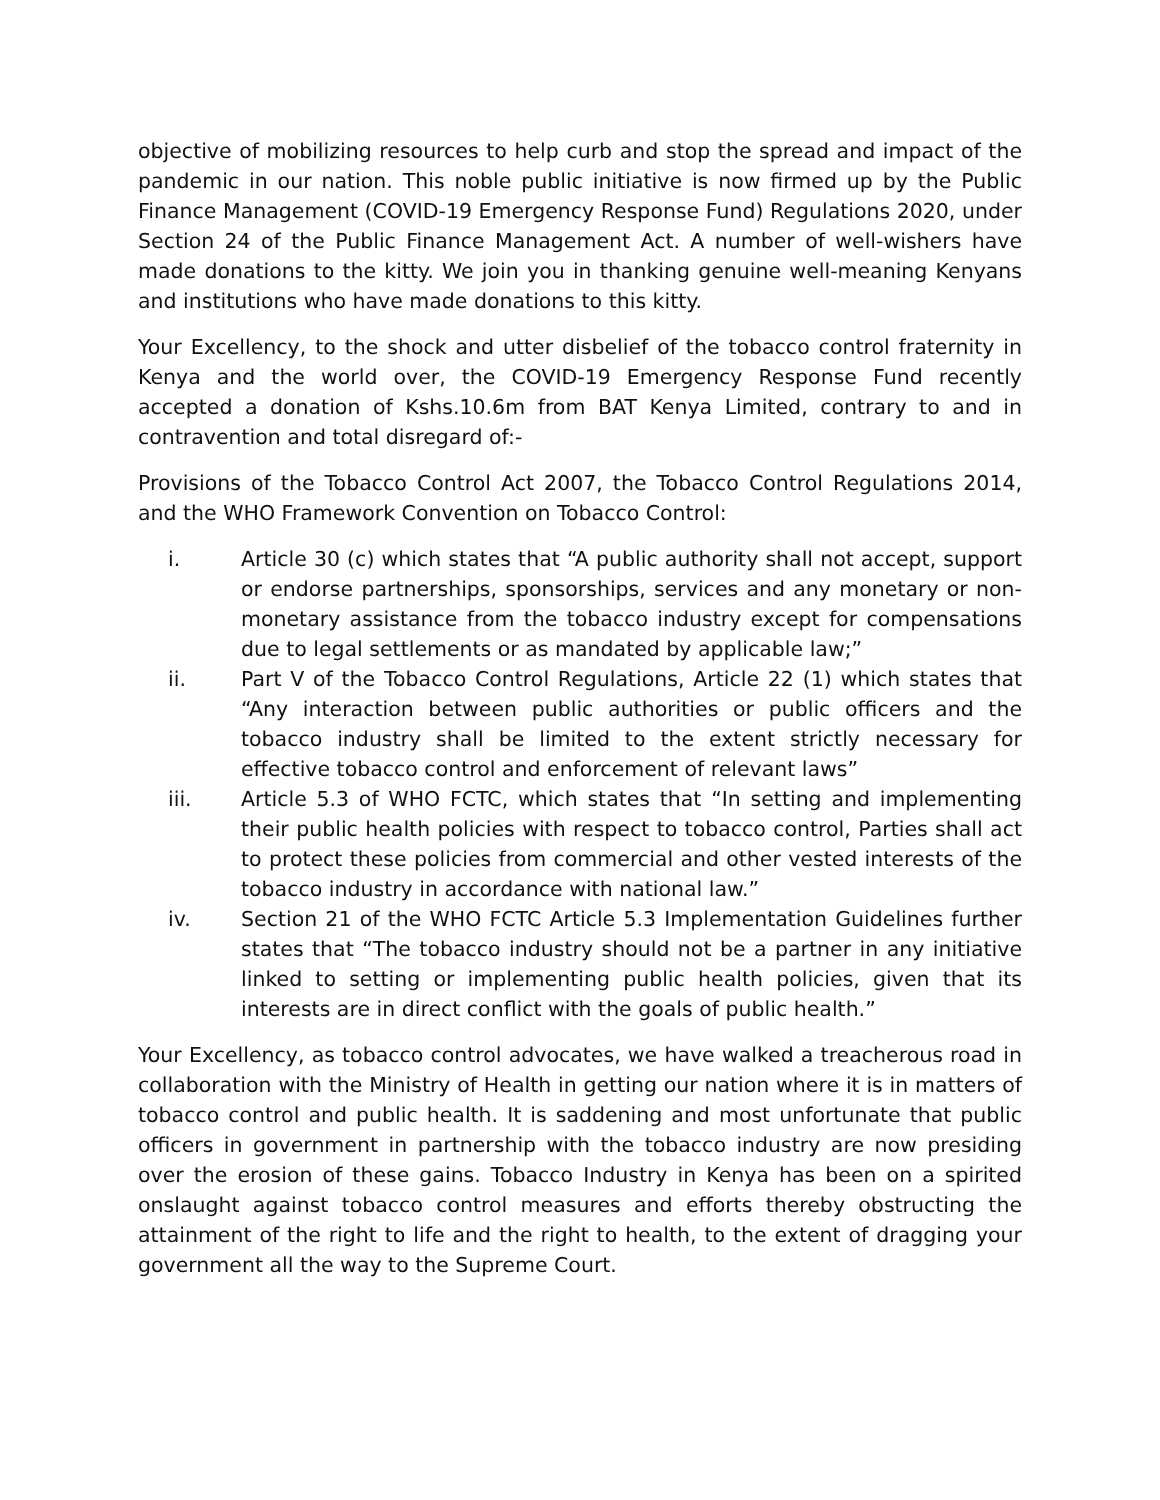objective of mobilizing resources to help curb and stop the spread and impact of the pandemic in our nation. This noble public initiative is now firmed up by the Public Finance Management (COVID-19 Emergency Response Fund) Regulations 2020, under Section 24 of the Public Finance Management Act. A number of well-wishers have made donations to the kitty. We join you in thanking genuine well-meaning Kenyans and institutions who have made donations to this kitty.
Your Excellency, to the shock and utter disbelief of the tobacco control fraternity in Kenya and the world over, the COVID-19 Emergency Response Fund recently accepted a donation of Kshs.10.6m from BAT Kenya Limited, contrary to and in contravention and total disregard of:-
Provisions of the Tobacco Control Act 2007, the Tobacco Control Regulations 2014, and the WHO Framework Convention on Tobacco Control:
i. Article 30 (c) which states that “A public authority shall not accept, support or endorse partnerships, sponsorships, services and any monetary or non-monetary assistance from the tobacco industry except for compensations due to legal settlements or as mandated by applicable law;”
ii. Part V of the Tobacco Control Regulations, Article 22 (1) which states that “Any interaction between public authorities or public officers and the tobacco industry shall be limited to the extent strictly necessary for effective tobacco control and enforcement of relevant laws”
iii. Article 5.3 of WHO FCTC, which states that “In setting and implementing their public health policies with respect to tobacco control, Parties shall act to protect these policies from commercial and other vested interests of the tobacco industry in accordance with national law.”
iv. Section 21 of the WHO FCTC Article 5.3 Implementation Guidelines further states that “The tobacco industry should not be a partner in any initiative linked to setting or implementing public health policies, given that its interests are in direct conflict with the goals of public health.”
Your Excellency, as tobacco control advocates, we have walked a treacherous road in collaboration with the Ministry of Health in getting our nation where it is in matters of tobacco control and public health. It is saddening and most unfortunate that public officers in government in partnership with the tobacco industry are now presiding over the erosion of these gains. Tobacco Industry in Kenya has been on a spirited onslaught against tobacco control measures and efforts thereby obstructing the attainment of the right to life and the right to health, to the extent of dragging your government all the way to the Supreme Court.